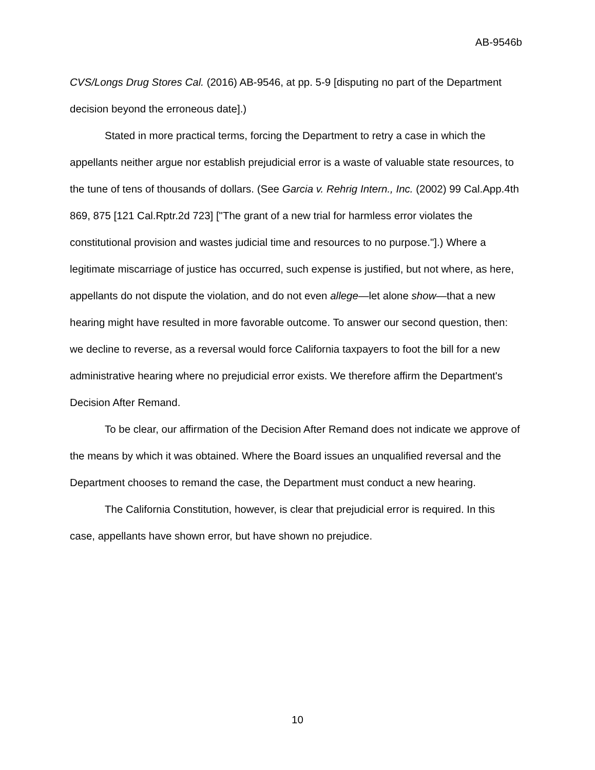AB-9546b
CVS/Longs Drug Stores Cal. (2016) AB-9546, at pp. 5-9 [disputing no part of the Department decision beyond the erroneous date].)
Stated in more practical terms, forcing the Department to retry a case in which the appellants neither argue nor establish prejudicial error is a waste of valuable state resources, to the tune of tens of thousands of dollars. (See Garcia v. Rehrig Intern., Inc. (2002) 99 Cal.App.4th 869, 875 [121 Cal.Rptr.2d 723] ["The grant of a new trial for harmless error violates the constitutional provision and wastes judicial time and resources to no purpose."].) Where a legitimate miscarriage of justice has occurred, such expense is justified, but not where, as here, appellants do not dispute the violation, and do not even allege—let alone show—that a new hearing might have resulted in more favorable outcome. To answer our second question, then: we decline to reverse, as a reversal would force California taxpayers to foot the bill for a new administrative hearing where no prejudicial error exists. We therefore affirm the Department's Decision After Remand.
To be clear, our affirmation of the Decision After Remand does not indicate we approve of the means by which it was obtained. Where the Board issues an unqualified reversal and the Department chooses to remand the case, the Department must conduct a new hearing.
The California Constitution, however, is clear that prejudicial error is required. In this case, appellants have shown error, but have shown no prejudice.
10